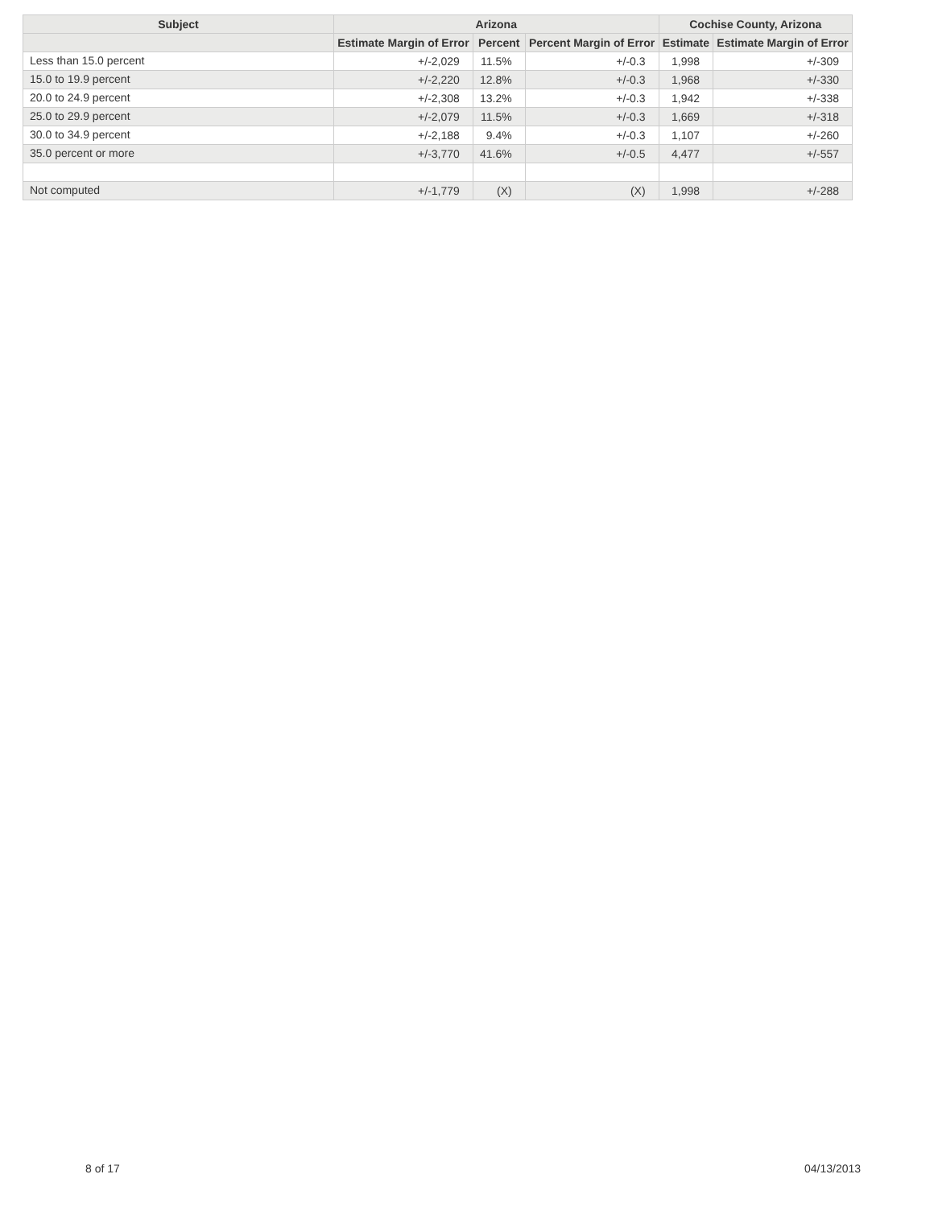| Subject | Arizona | | | Cochise County, Arizona | |
| --- | --- | --- | --- | --- | --- |
| | Estimate Margin of Error | Percent | Percent Margin of Error | Estimate | Estimate Margin of Error |
| Less than 15.0 percent | +/-2,029 | 11.5% | +/-0.3 | 1,998 | +/-309 |
| 15.0 to 19.9 percent | +/-2,220 | 12.8% | +/-0.3 | 1,968 | +/-330 |
| 20.0 to 24.9 percent | +/-2,308 | 13.2% | +/-0.3 | 1,942 | +/-338 |
| 25.0 to 29.9 percent | +/-2,079 | 11.5% | +/-0.3 | 1,669 | +/-318 |
| 30.0 to 34.9 percent | +/-2,188 | 9.4% | +/-0.3 | 1,107 | +/-260 |
| 35.0 percent or more | +/-3,770 | 41.6% | +/-0.5 | 4,477 | +/-557 |
| Not computed | +/-1,779 | (X) | (X) | 1,998 | +/-288 |
8 of 17 04/13/2013